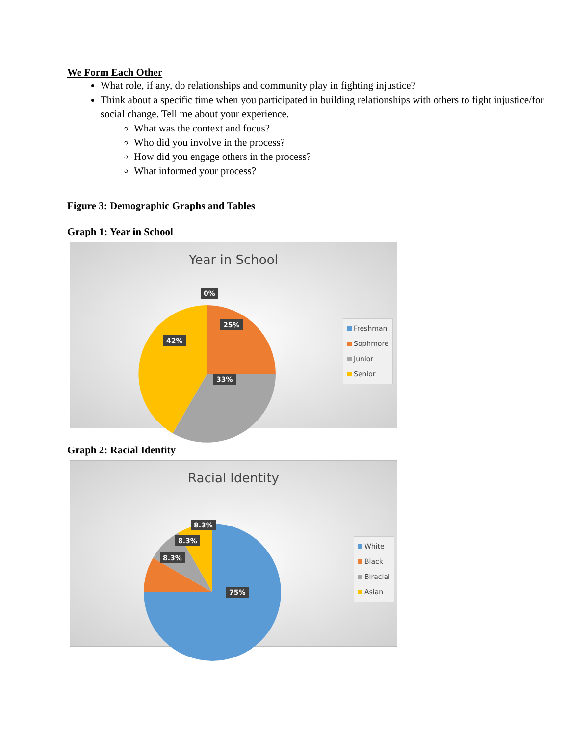We Form Each Other
What role, if any, do relationships and community play in fighting injustice?
Think about a specific time when you participated in building relationships with others to fight injustice/for social change. Tell me about your experience.
What was the context and focus?
Who did you involve in the process?
How did you engage others in the process?
What informed your process?
Figure 3: Demographic Graphs and Tables
Graph 1: Year in School
Year in School
0%
25%
42%
33%
Freshman
Sophmore
Junior
Senior
Graph 2: Racial Identity
Racial Identity
8.3%
8.3%
8.3%
75%
White
Black
Biracial
Asian